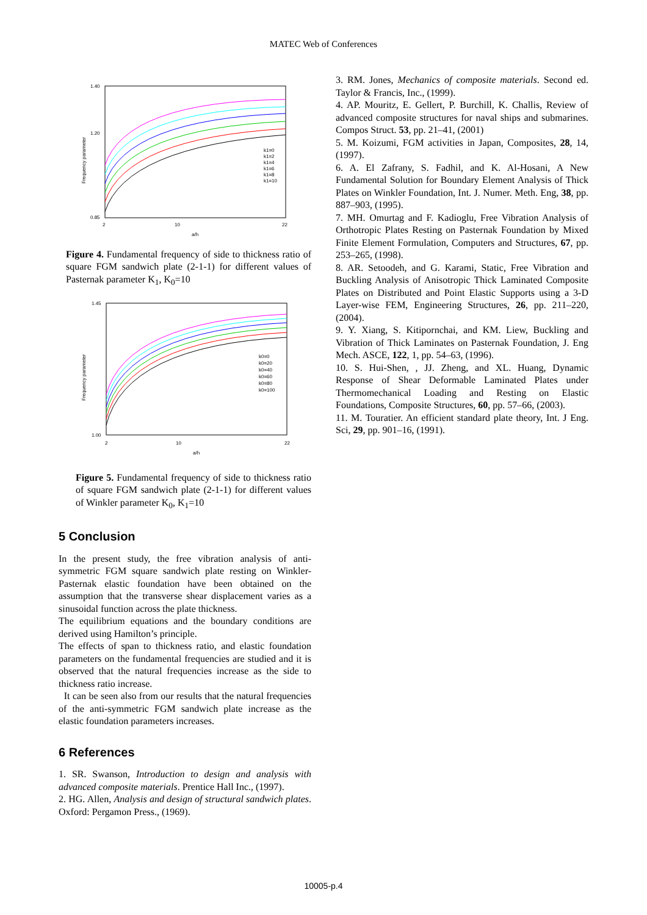MATEC Web of Conferences
1.40
0.85
1.20
2
10
22
a/h
Frequency parameter
k1=0
k1=2
k1=4
k1=6
k1=8
k1=10
Figure 4. Fundamental frequency of side to thickness ratio of square FGM sandwich plate (2-1-1) for different values of Pasternak parameter K<sub>1</sub>, K<sub>0</sub>=10
1.45
1.00
2
10
22
a/h
Frequency parameter
k0=0
k0=20
k0=40
k0=60
k0=80
k0=100
Figure 5. Fundamental frequency of side to thickness ratio of square FGM sandwich plate (2-1-1) for different values of Winkler parameter K<sub>0</sub>, K<sub>1</sub>=10
5 Conclusion
In the present study, the free vibration analysis of anti-symmetric FGM square sandwich plate resting on Winkler-Pasternak elastic foundation have been obtained on the assumption that the transverse shear displacement varies as a sinusoidal function across the plate thickness.
The equilibrium equations and the boundary conditions are derived using Hamilton’s principle.
The effects of span to thickness ratio, and elastic foundation parameters on the fundamental frequencies are studied and it is observed that the natural frequencies increase as the side to thickness ratio increase.
It can be seen also from our results that the natural frequencies of the anti-symmetric FGM sandwich plate increase as the elastic foundation parameters increases.
6 References
1. SR. Swanson, Introduction to design and analysis with advanced composite materials. Prentice Hall Inc., (1997).
2. HG. Allen, Analysis and design of structural sandwich plates. Oxford: Pergamon Press., (1969).
3. RM. Jones, Mechanics of composite materials. Second ed. Taylor & Francis, Inc., (1999).
4. AP. Mouritz, E. Gellert, P. Burchill, K. Challis, Review of advanced composite structures for naval ships and submarines. Compos Struct. 53, pp. 21–41, (2001)
5. M. Koizumi, FGM activities in Japan, Composites, 28, 14, (1997).
6. A. El Zafrany, S. Fadhil, and K. Al-Hosani, A New Fundamental Solution for Boundary Element Analysis of Thick Plates on Winkler Foundation, Int. J. Numer. Meth. Eng, 38, pp. 887–903, (1995).
7. MH. Omurtag and F. Kadioglu, Free Vibration Analysis of Orthotropic Plates Resting on Pasternak Foundation by Mixed Finite Element Formulation, Computers and Structures, 67, pp. 253–265, (1998).
8. AR. Setoodeh, and G. Karami, Static, Free Vibration and Buckling Analysis of Anisotropic Thick Laminated Composite Plates on Distributed and Point Elastic Supports using a 3-D Layer-wise FEM, Engineering Structures, 26, pp. 211–220, (2004).
9. Y. Xiang, S. Kitipornchai, and KM. Liew, Buckling and Vibration of Thick Laminates on Pasternak Foundation, J. Eng Mech. ASCE, 122, 1, pp. 54–63, (1996).
10. S. Hui-Shen, , JJ. Zheng, and XL. Huang, Dynamic Response of Shear Deformable Laminated Plates under Thermomechanical Loading and Resting on Elastic Foundations, Composite Structures, 60, pp. 57–66, (2003).
11. M. Touratier. An efficient standard plate theory, Int. J Eng. Sci, 29, pp. 901–16, (1991).
10005-p.4